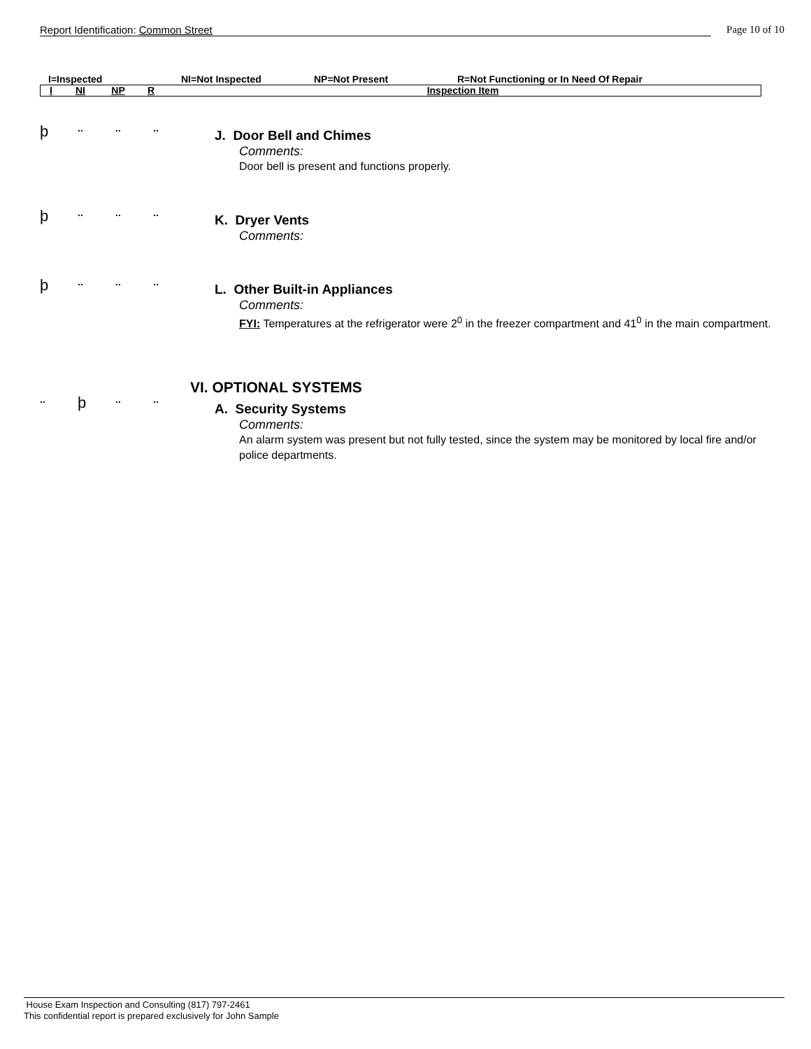Report Identification: Common Street
Page 10 of 10
I=Inspected NI=Not Inspected NP=Not Present R=Not Functioning or In Need Of Repair
| I | NI | NP | R | Inspection Item |
þ
.. .. ..
J. Door Bell and Chimes
Comments:
Door bell is present and functions properly.
þ
.. .. ..
K. Dryer Vents
Comments:
þ
.. .. ..
L. Other Built-in Appliances
Comments:
FYI: Temperatures at the refrigerator were 2<sup>0</sup> in the freezer compartment and 41<sup>0</sup> in the main compartment.
VI. OPTIONAL SYSTEMS
..
þ
.. ..
A. Security Systems
Comments:
An alarm system was present but not fully tested, since the system may be monitored by local fire and/or police departments.
House Exam Inspection and Consulting (817) 797-2461
This confidential report is prepared exclusively for John Sample